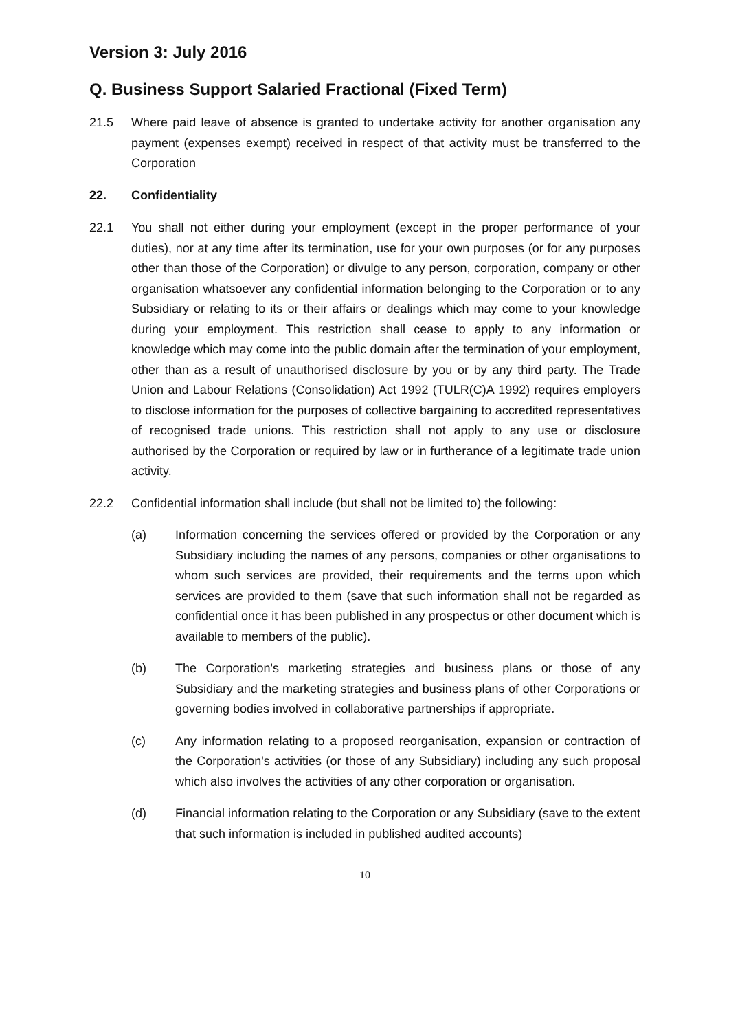Version 3: July 2016
Q. Business Support Salaried Fractional (Fixed Term)
21.5 Where paid leave of absence is granted to undertake activity for another organisation any payment (expenses exempt) received in respect of that activity must be transferred to the Corporation
22. Confidentiality
22.1 You shall not either during your employment (except in the proper performance of your duties), nor at any time after its termination, use for your own purposes (or for any purposes other than those of the Corporation) or divulge to any person, corporation, company or other organisation whatsoever any confidential information belonging to the Corporation or to any Subsidiary or relating to its or their affairs or dealings which may come to your knowledge during your employment. This restriction shall cease to apply to any information or knowledge which may come into the public domain after the termination of your employment, other than as a result of unauthorised disclosure by you or by any third party. The Trade Union and Labour Relations (Consolidation) Act 1992 (TULR(C)A 1992) requires employers to disclose information for the purposes of collective bargaining to accredited representatives of recognised trade unions. This restriction shall not apply to any use or disclosure authorised by the Corporation or required by law or in furtherance of a legitimate trade union activity.
22.2 Confidential information shall include (but shall not be limited to) the following:
(a) Information concerning the services offered or provided by the Corporation or any Subsidiary including the names of any persons, companies or other organisations to whom such services are provided, their requirements and the terms upon which services are provided to them (save that such information shall not be regarded as confidential once it has been published in any prospectus or other document which is available to members of the public).
(b) The Corporation's marketing strategies and business plans or those of any Subsidiary and the marketing strategies and business plans of other Corporations or governing bodies involved in collaborative partnerships if appropriate.
(c) Any information relating to a proposed reorganisation, expansion or contraction of the Corporation's activities (or those of any Subsidiary) including any such proposal which also involves the activities of any other corporation or organisation.
(d) Financial information relating to the Corporation or any Subsidiary (save to the extent that such information is included in published audited accounts)
10